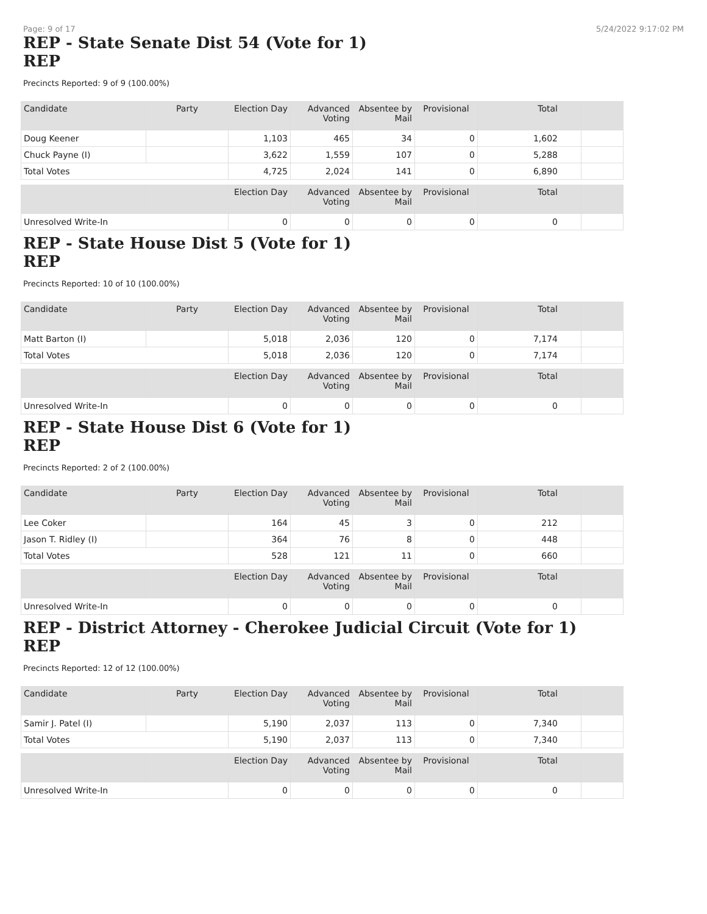Page: 9 of 17 5/24/2022 9:17:02 PM
REP - State Senate Dist 54 (Vote for 1)
REP
Precincts Reported: 9 of 9 (100.00%)
| Candidate | Party | Election Day | Advanced Voting | Absentee by Mail | Provisional | Total | |
| --- | --- | --- | --- | --- | --- | --- | --- |
| Doug Keener | | 1,103 | 465 | 34 | 0 | 1,602 | |
| Chuck Payne (I) | | 3,622 | 1,559 | 107 | 0 | 5,288 | |
| Total Votes | | 4,725 | 2,024 | 141 | 0 | 6,890 | |
| | | Election Day | Advanced Voting | Absentee by Mail | Provisional | Total | |
| Unresolved Write-In | | 0 | 0 | 0 | 0 | 0 | |
REP - State House Dist 5 (Vote for 1)
REP
Precincts Reported: 10 of 10 (100.00%)
| Candidate | Party | Election Day | Advanced Voting | Absentee by Mail | Provisional | Total | |
| --- | --- | --- | --- | --- | --- | --- | --- |
| Matt Barton (I) | | 5,018 | 2,036 | 120 | 0 | 7,174 | |
| Total Votes | | 5,018 | 2,036 | 120 | 0 | 7,174 | |
| | | Election Day | Advanced Voting | Absentee by Mail | Provisional | Total | |
| Unresolved Write-In | | 0 | 0 | 0 | 0 | 0 | |
REP - State House Dist 6 (Vote for 1)
REP
Precincts Reported: 2 of 2 (100.00%)
| Candidate | Party | Election Day | Advanced Voting | Absentee by Mail | Provisional | Total | |
| --- | --- | --- | --- | --- | --- | --- | --- |
| Lee Coker | | 164 | 45 | 3 | 0 | 212 | |
| Jason T. Ridley (I) | | 364 | 76 | 8 | 0 | 448 | |
| Total Votes | | 528 | 121 | 11 | 0 | 660 | |
| | | Election Day | Advanced Voting | Absentee by Mail | Provisional | Total | |
| Unresolved Write-In | | 0 | 0 | 0 | 0 | 0 | |
REP - District Attorney - Cherokee Judicial Circuit (Vote for 1)
REP
Precincts Reported: 12 of 12 (100.00%)
| Candidate | Party | Election Day | Advanced Voting | Absentee by Mail | Provisional | Total | |
| --- | --- | --- | --- | --- | --- | --- | --- |
| Samir J. Patel (I) | | 5,190 | 2,037 | 113 | 0 | 7,340 | |
| Total Votes | | 5,190 | 2,037 | 113 | 0 | 7,340 | |
| | | Election Day | Advanced Voting | Absentee by Mail | Provisional | Total | |
| Unresolved Write-In | | 0 | 0 | 0 | 0 | 0 | |